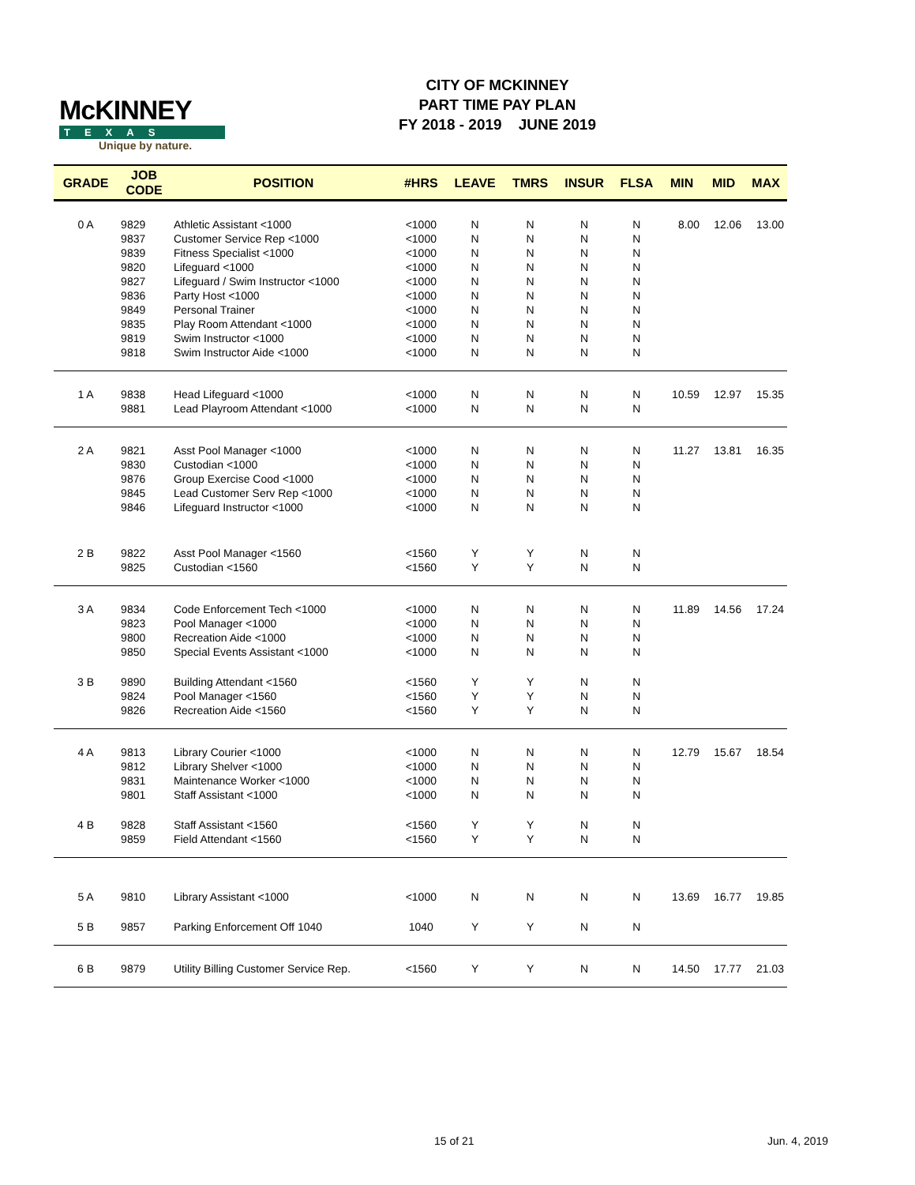McKINNEY
TEXAS
Unique by nature.
CITY OF MCKINNEY
PART TIME PAY PLAN
FY 2018 - 2019 JUNE 2019
| GRADE | JOB CODE | POSITION | #HRS | LEAVE | TMRS | INSUR | FLSA | MIN | MID | MAX |
| --- | --- | --- | --- | --- | --- | --- | --- | --- | --- | --- |
| 0 A | 9829 | Athletic Assistant <1000 | <1000 | N | N | N | N | 8.00 | 12.06 | 13.00 |
| | 9837 | Customer Service Rep <1000 | <1000 | N | N | N | N | | | |
| | 9839 | Fitness Specialist <1000 | <1000 | N | N | N | N | | | |
| | 9820 | Lifeguard <1000 | <1000 | N | N | N | N | | | |
| | 9827 | Lifeguard / Swim Instructor <1000 | <1000 | N | N | N | N | | | |
| | 9836 | Party Host <1000 | <1000 | N | N | N | N | | | |
| | 9849 | Personal Trainer | <1000 | N | N | N | N | | | |
| | 9835 | Play Room Attendant <1000 | <1000 | N | N | N | N | | | |
| | 9819 | Swim Instructor <1000 | <1000 | N | N | N | N | | | |
| | 9818 | Swim Instructor Aide <1000 | <1000 | N | N | N | N | | | |
| 1 A | 9838 | Head Lifeguard <1000 | <1000 | N | N | N | N | 10.59 | 12.97 | 15.35 |
| | 9881 | Lead Playroom Attendant <1000 | <1000 | N | N | N | N | | | |
| 2 A | 9821 | Asst Pool Manager <1000 | <1000 | N | N | N | N | 11.27 | 13.81 | 16.35 |
| | 9830 | Custodian <1000 | <1000 | N | N | N | N | | | |
| | 9876 | Group Exercise Cood <1000 | <1000 | N | N | N | N | | | |
| | 9845 | Lead Customer Serv Rep <1000 | <1000 | N | N | N | N | | | |
| | 9846 | Lifeguard Instructor <1000 | <1000 | N | N | N | N | | | |
| 2 B | 9822 | Asst Pool Manager <1560 | <1560 | Y | Y | N | N | | | |
| | 9825 | Custodian <1560 | <1560 | Y | Y | N | N | | | |
| 3 A | 9834 | Code Enforcement Tech <1000 | <1000 | N | N | N | N | 11.89 | 14.56 | 17.24 |
| | 9823 | Pool Manager <1000 | <1000 | N | N | N | N | | | |
| | 9800 | Recreation Aide <1000 | <1000 | N | N | N | N | | | |
| | 9850 | Special Events Assistant <1000 | <1000 | N | N | N | N | | | |
| 3 B | 9890 | Building Attendant <1560 | <1560 | Y | Y | N | N | | | |
| | 9824 | Pool Manager <1560 | <1560 | Y | Y | N | N | | | |
| | 9826 | Recreation Aide <1560 | <1560 | Y | Y | N | N | | | |
| 4 A | 9813 | Library Courier <1000 | <1000 | N | N | N | N | 12.79 | 15.67 | 18.54 |
| | 9812 | Library Shelver <1000 | <1000 | N | N | N | N | | | |
| | 9831 | Maintenance Worker <1000 | <1000 | N | N | N | N | | | |
| | 9801 | Staff Assistant <1000 | <1000 | N | N | N | N | | | |
| 4 B | 9828 | Staff Assistant <1560 | <1560 | Y | Y | N | N | | | |
| | 9859 | Field Attendant <1560 | <1560 | Y | Y | N | N | | | |
| 5 A | 9810 | Library Assistant <1000 | <1000 | N | N | N | N | 13.69 | 16.77 | 19.85 |
| 5 B | 9857 | Parking Enforcement Off 1040 | 1040 | Y | Y | N | N | | | |
| 6 B | 9879 | Utility Billing Customer Service Rep. | <1560 | Y | Y | N | N | 14.50 | 17.77 | 21.03 |
15 of 21 Jun. 4, 2019